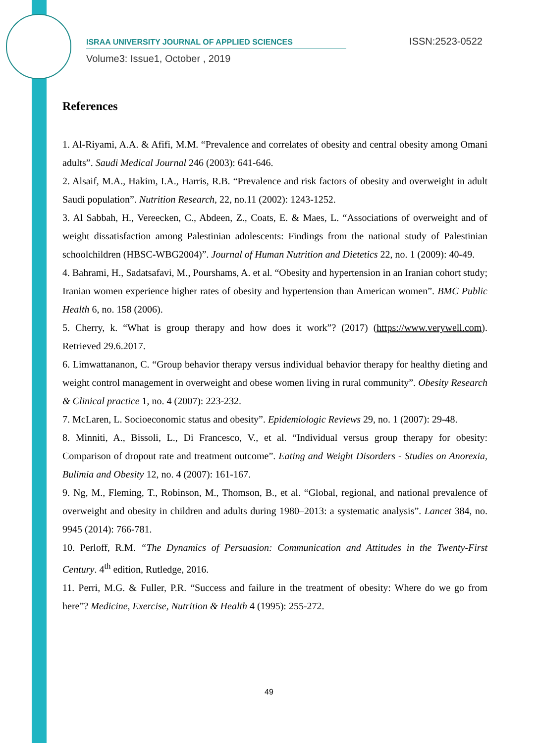ISRAA UNIVERSITY JOURNAL OF APPLIED SCIENCES ISSN:2523-0522
Volume3: Issue1, October , 2019
References
1. Al-Riyami, A.A. & Afifi, M.M. “Prevalence and correlates of obesity and central obesity among Omani adults”. Saudi Medical Journal 246 (2003): 641-646.
2. Alsaif, M.A., Hakim, I.A., Harris, R.B. “Prevalence and risk factors of obesity and overweight in adult Saudi population”. Nutrition Research, 22, no.11 (2002): 1243-1252.
3. Al Sabbah, H., Vereecken, C., Abdeen, Z., Coats, E. & Maes, L. “Associations of overweight and of weight dissatisfaction among Palestinian adolescents: Findings from the national study of Palestinian schoolchildren (HBSC-WBG2004)”. Journal of Human Nutrition and Dietetics 22, no. 1 (2009): 40-49.
4. Bahrami, H., Sadatsafavi, M., Pourshams, A. et al. “Obesity and hypertension in an Iranian cohort study; Iranian women experience higher rates of obesity and hypertension than American women”. BMC Public Health 6, no. 158 (2006).
5. Cherry, k. “What is group therapy and how does it work”? (2017) (https://www.verywell.com). Retrieved 29.6.2017.
6. Limwattananon, C. “Group behavior therapy versus individual behavior therapy for healthy dieting and weight control management in overweight and obese women living in rural community”. Obesity Research & Clinical practice 1, no. 4 (2007): 223-232.
7. McLaren, L. Socioeconomic status and obesity”. Epidemiologic Reviews 29, no. 1 (2007): 29-48.
8. Minniti, A., Bissoli, L., Di Francesco, V., et al. “Individual versus group therapy for obesity: Comparison of dropout rate and treatment outcome”. Eating and Weight Disorders - Studies on Anorexia, Bulimia and Obesity 12, no. 4 (2007): 161-167.
9. Ng, M., Fleming, T., Robinson, M., Thomson, B., et al. “Global, regional, and national prevalence of overweight and obesity in children and adults during 1980–2013: a systematic analysis”. Lancet 384, no. 9945 (2014): 766-781.
10. Perloff, R.M. “The Dynamics of Persuasion: Communication and Attitudes in the Twenty-First Century. 4<sup>th</sup> edition, Rutledge, 2016.
11. Perri, M.G. & Fuller, P.R. “Success and failure in the treatment of obesity: Where do we go from here”? Medicine, Exercise, Nutrition & Health 4 (1995): 255-272.
49